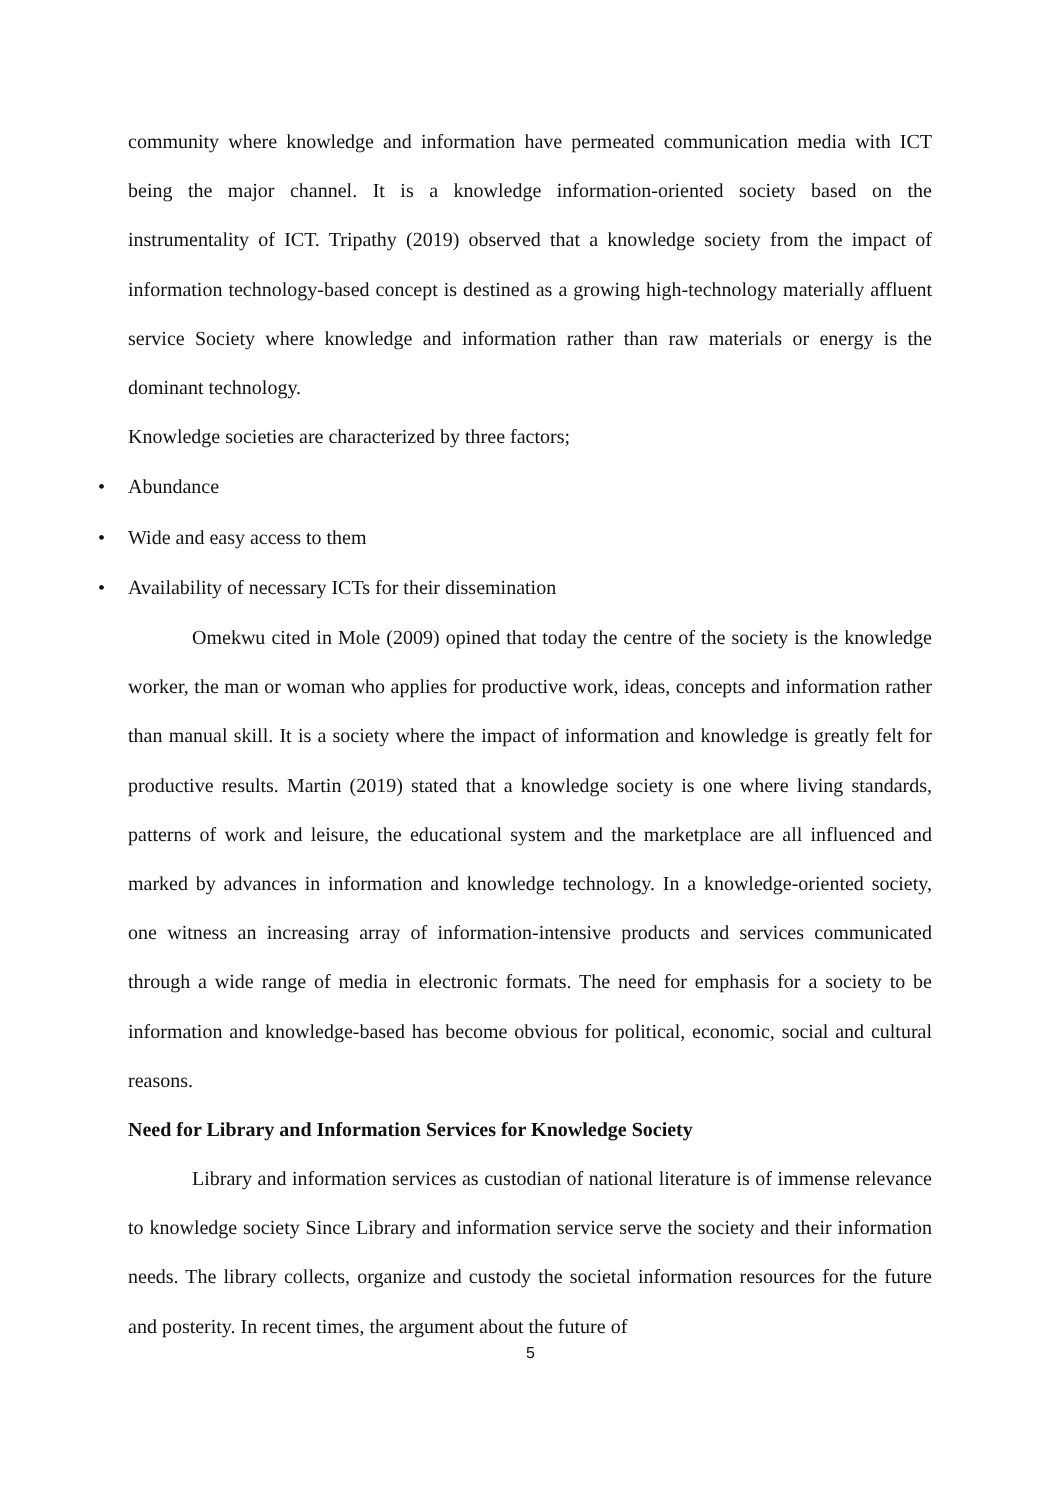community where knowledge and information have permeated communication media with ICT being the major channel. It is a knowledge information-oriented society based on the instrumentality of ICT. Tripathy (2019) observed that a knowledge society from the impact of information technology-based concept is destined as a growing high-technology materially affluent service Society where knowledge and information rather than raw materials or energy is the dominant technology.
Knowledge societies are characterized by three factors;
• Abundance
• Wide and easy access to them
• Availability of necessary ICTs for their dissemination
Omekwu cited in Mole (2009) opined that today the centre of the society is the knowledge worker, the man or woman who applies for productive work, ideas, concepts and information rather than manual skill. It is a society where the impact of information and knowledge is greatly felt for productive results. Martin (2019) stated that a knowledge society is one where living standards, patterns of work and leisure, the educational system and the marketplace are all influenced and marked by advances in information and knowledge technology. In a knowledge-oriented society, one witness an increasing array of information-intensive products and services communicated through a wide range of media in electronic formats. The need for emphasis for a society to be information and knowledge-based has become obvious for political, economic, social and cultural reasons.
Need for Library and Information Services for Knowledge Society
Library and information services as custodian of national literature is of immense relevance to knowledge society Since Library and information service serve the society and their information needs. The library collects, organize and custody the societal information resources for the future and posterity. In recent times, the argument about the future of
5